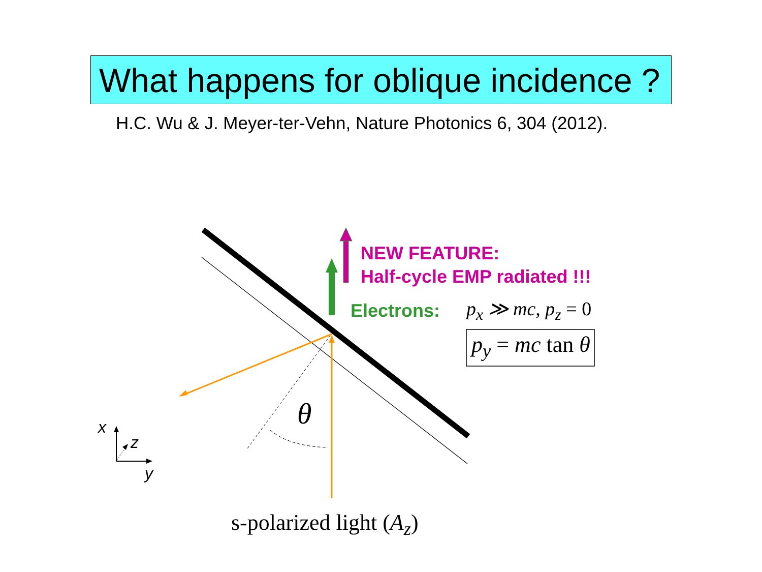What happens for oblique incidence ?
H.C. Wu & J. Meyer-ter-Vehn, Nature Photonics 6, 304 (2012).
NEW FEATURE:
Half-cycle EMP radiated !!!
Electrons: p<sub>x</sub> ≫ mc, p<sub>z</sub> = 0
p<sub>y</sub> = mc tan θ
θ
x
z
y
s-polarized light (A<sub>z</sub>)